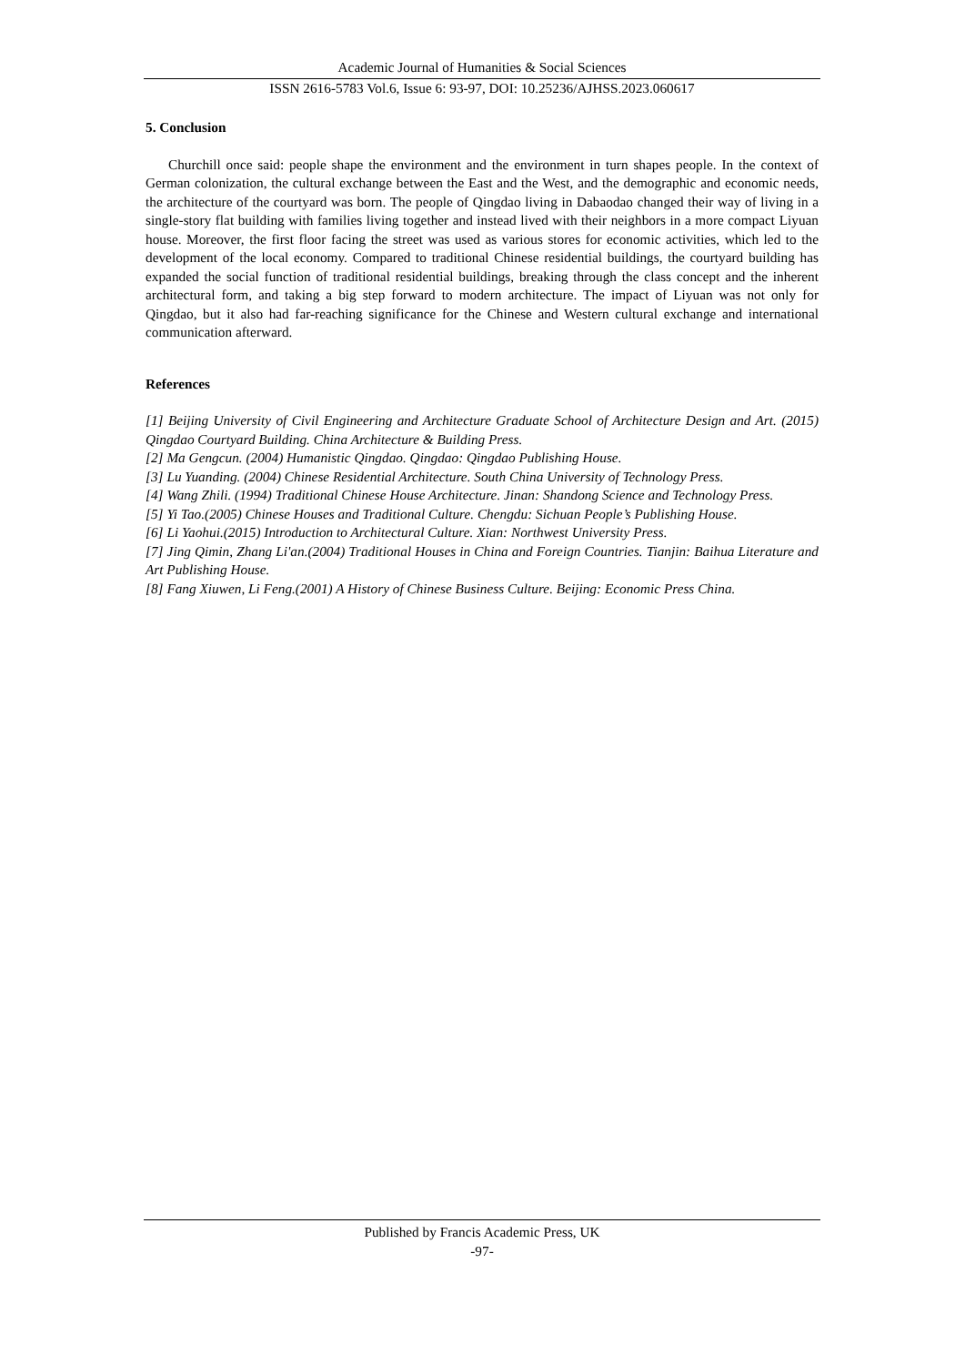Academic Journal of Humanities & Social Sciences
ISSN 2616-5783 Vol.6, Issue 6: 93-97, DOI: 10.25236/AJHSS.2023.060617
5. Conclusion
Churchill once said: people shape the environment and the environment in turn shapes people. In the context of German colonization, the cultural exchange between the East and the West, and the demographic and economic needs, the architecture of the courtyard was born. The people of Qingdao living in Dabaodao changed their way of living in a single-story flat building with families living together and instead lived with their neighbors in a more compact Liyuan house. Moreover, the first floor facing the street was used as various stores for economic activities, which led to the development of the local economy. Compared to traditional Chinese residential buildings, the courtyard building has expanded the social function of traditional residential buildings, breaking through the class concept and the inherent architectural form, and taking a big step forward to modern architecture. The impact of Liyuan was not only for Qingdao, but it also had far-reaching significance for the Chinese and Western cultural exchange and international communication afterward.
References
[1] Beijing University of Civil Engineering and Architecture Graduate School of Architecture Design and Art. (2015) Qingdao Courtyard Building. China Architecture & Building Press.
[2] Ma Gengcun. (2004) Humanistic Qingdao. Qingdao: Qingdao Publishing House.
[3] Lu Yuanding. (2004) Chinese Residential Architecture. South China University of Technology Press.
[4] Wang Zhili. (1994) Traditional Chinese House Architecture. Jinan: Shandong Science and Technology Press.
[5] Yi Tao.(2005) Chinese Houses and Traditional Culture. Chengdu: Sichuan People’s Publishing House.
[6] Li Yaohui.(2015) Introduction to Architectural Culture. Xian: Northwest University Press.
[7] Jing Qimin, Zhang Li'an.(2004) Traditional Houses in China and Foreign Countries. Tianjin: Baihua Literature and Art Publishing House.
[8] Fang Xiuwen, Li Feng.(2001) A History of Chinese Business Culture. Beijing: Economic Press China.
Published by Francis Academic Press, UK
-97-